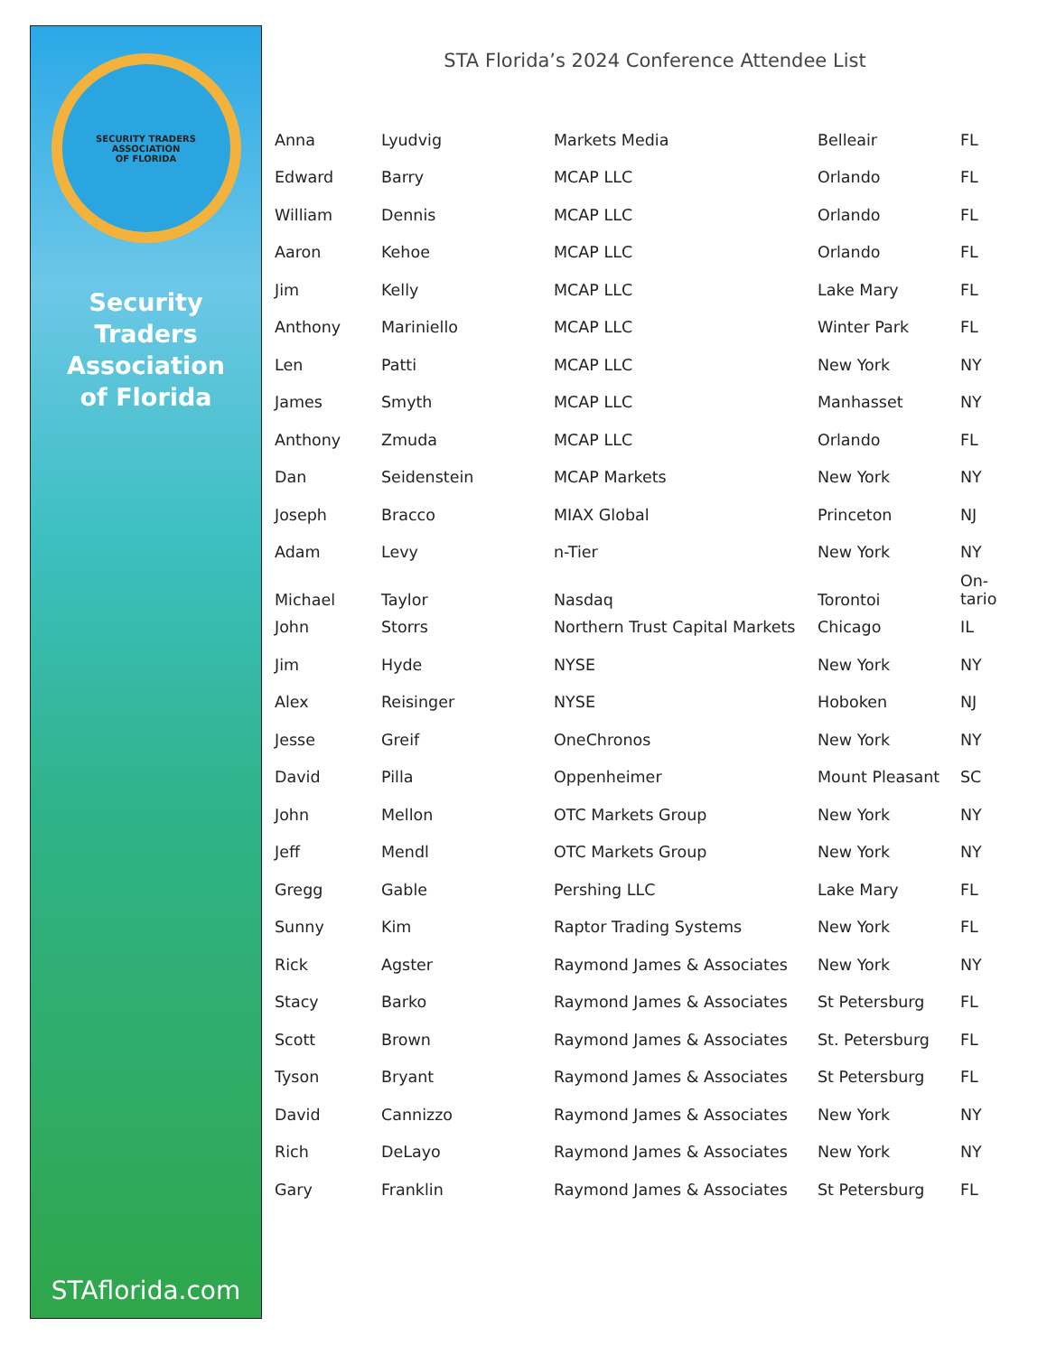SECURITY TRADERS ASSOCIATION
OF FLORIDA
Security
Traders
Association
of Florida
STAflorida.com
STA Florida’s 2024 Conference Attendee List
| Anna | Lyudvig | Markets Media | Belleair | FL |
| Edward | Barry | MCAP LLC | Orlando | FL |
| William | Dennis | MCAP LLC | Orlando | FL |
| Aaron | Kehoe | MCAP LLC | Orlando | FL |
| Jim | Kelly | MCAP LLC | Lake Mary | FL |
| Anthony | Mariniello | MCAP LLC | Winter Park | FL |
| Len | Patti | MCAP LLC | New York | NY |
| James | Smyth | MCAP LLC | Manhasset | NY |
| Anthony | Zmuda | MCAP LLC | Orlando | FL |
| Dan | Seidenstein | MCAP Markets | New York | NY |
| Joseph | Bracco | MIAX Global | Princeton | NJ |
| Adam | Levy | n-Tier | New York | NY |
| Michael | Taylor | Nasdaq | Torontoi | On- tario |
| John | Storrs | Northern Trust Capital Markets | Chicago | IL |
| Jim | Hyde | NYSE | New York | NY |
| Alex | Reisinger | NYSE | Hoboken | NJ |
| Jesse | Greif | OneChronos | New York | NY |
| David | Pilla | Oppenheimer | Mount Pleasant | SC |
| John | Mellon | OTC Markets Group | New York | NY |
| Jeff | Mendl | OTC Markets Group | New York | NY |
| Gregg | Gable | Pershing LLC | Lake Mary | FL |
| Sunny | Kim | Raptor Trading Systems | New York | FL |
| Rick | Agster | Raymond James & Associates | New York | NY |
| Stacy | Barko | Raymond James & Associates | St Petersburg | FL |
| Scott | Brown | Raymond James & Associates | St. Petersburg | FL |
| Tyson | Bryant | Raymond James & Associates | St Petersburg | FL |
| David | Cannizzo | Raymond James & Associates | New York | NY |
| Rich | DeLayo | Raymond James & Associates | New York | NY |
| Gary | Franklin | Raymond James & Associates | St Petersburg | FL |